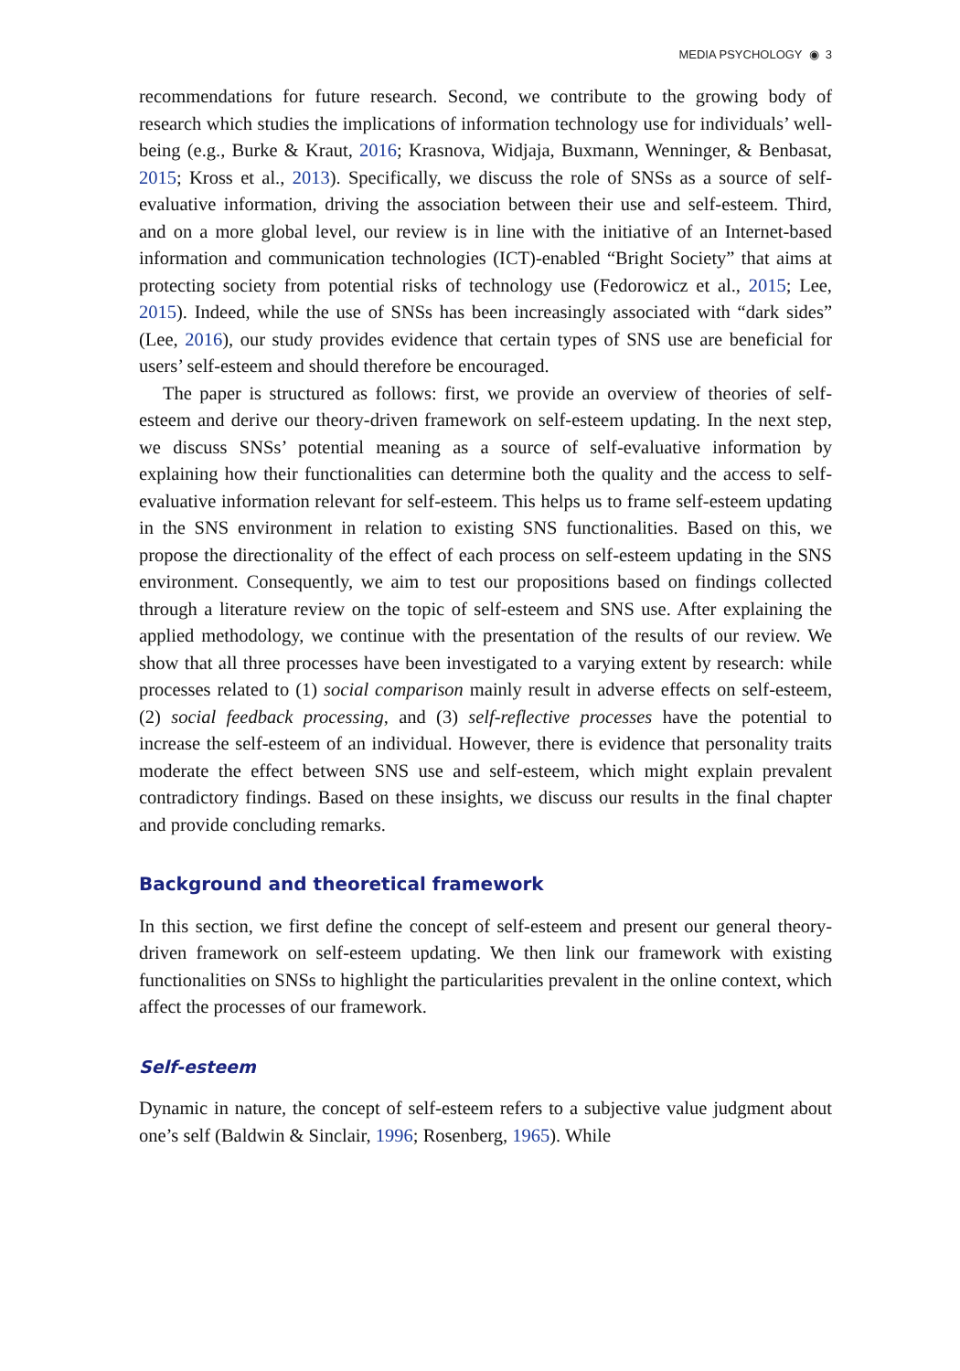MEDIA PSYCHOLOGY ◉ 3
recommendations for future research. Second, we contribute to the growing body of research which studies the implications of information technology use for individuals’ well-being (e.g., Burke & Kraut, 2016; Krasnova, Widjaja, Buxmann, Wenninger, & Benbasat, 2015; Kross et al., 2013). Specifically, we discuss the role of SNSs as a source of self-evaluative information, driving the association between their use and self-esteem. Third, and on a more global level, our review is in line with the initiative of an Internet-based information and communication technologies (ICT)-enabled “Bright Society” that aims at protecting society from potential risks of technology use (Fedorowicz et al., 2015; Lee, 2015). Indeed, while the use of SNSs has been increasingly associated with “dark sides” (Lee, 2016), our study provides evidence that certain types of SNS use are beneficial for users’ self-esteem and should therefore be encouraged.
The paper is structured as follows: first, we provide an overview of theories of self-esteem and derive our theory-driven framework on self-esteem updating. In the next step, we discuss SNSs’ potential meaning as a source of self-evaluative information by explaining how their functionalities can determine both the quality and the access to self-evaluative information relevant for self-esteem. This helps us to frame self-esteem updating in the SNS environment in relation to existing SNS functionalities. Based on this, we propose the directionality of the effect of each process on self-esteem updating in the SNS environment. Consequently, we aim to test our propositions based on findings collected through a literature review on the topic of self-esteem and SNS use. After explaining the applied methodology, we continue with the presentation of the results of our review. We show that all three processes have been investigated to a varying extent by research: while processes related to (1) social comparison mainly result in adverse effects on self-esteem, (2) social feedback processing, and (3) self-reflective processes have the potential to increase the self-esteem of an individual. However, there is evidence that personality traits moderate the effect between SNS use and self-esteem, which might explain prevalent contradictory findings. Based on these insights, we discuss our results in the final chapter and provide concluding remarks.
Background and theoretical framework
In this section, we first define the concept of self-esteem and present our general theory-driven framework on self-esteem updating. We then link our framework with existing functionalities on SNSs to highlight the particularities prevalent in the online context, which affect the processes of our framework.
Self-esteem
Dynamic in nature, the concept of self-esteem refers to a subjective value judgment about one’s self (Baldwin & Sinclair, 1996; Rosenberg, 1965). While